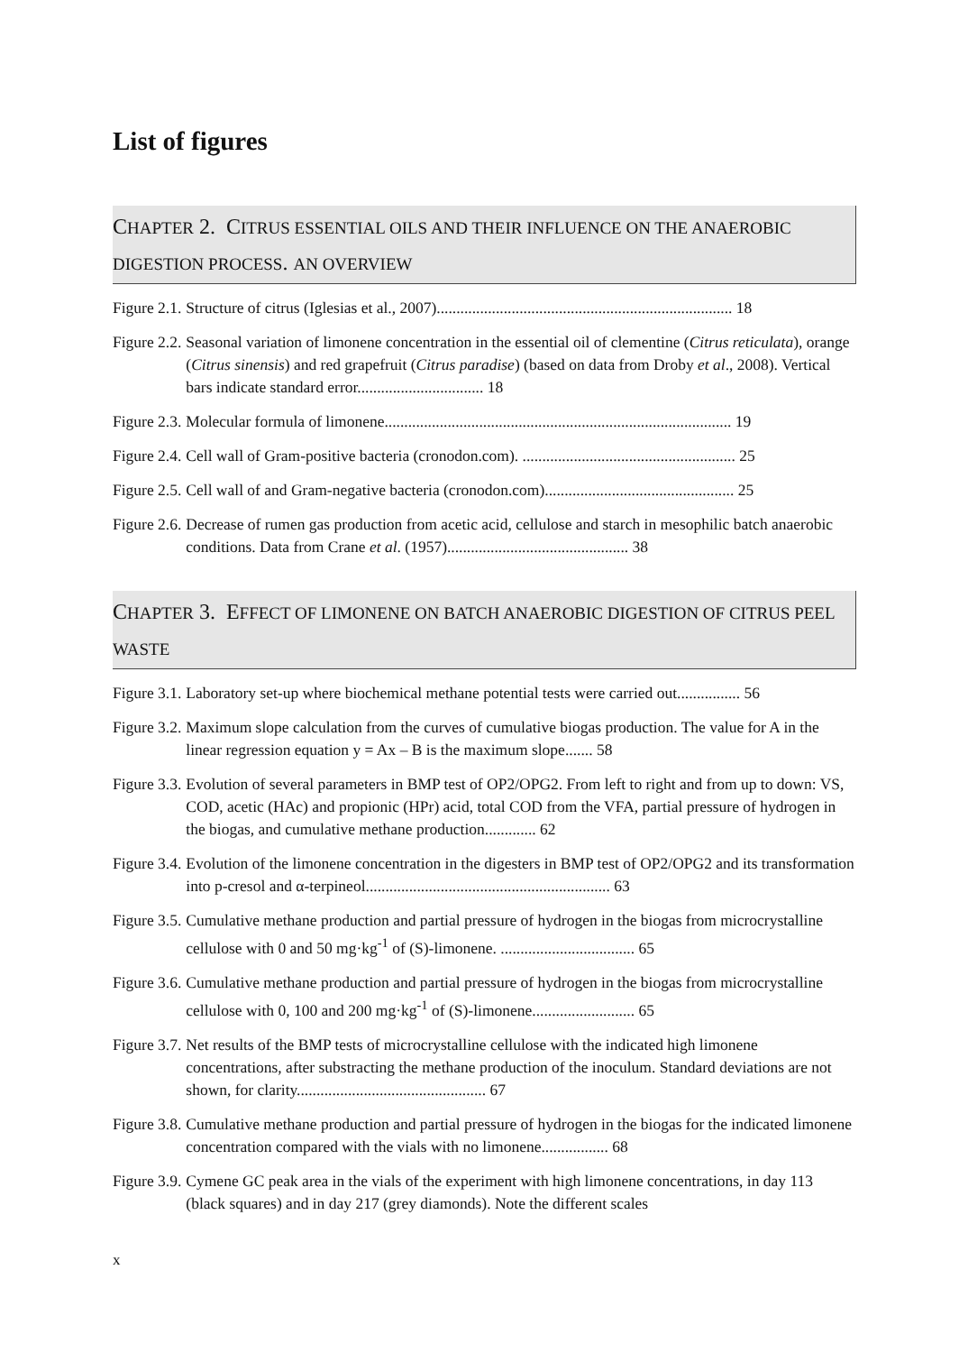List of figures
CHAPTER 2. CITRUS ESSENTIAL OILS AND THEIR INFLUENCE ON THE ANAEROBIC DIGESTION PROCESS. AN OVERVIEW
Figure 2.1. Structure of citrus (Iglesias et al., 2007)........................................................................... 18
Figure 2.2. Seasonal variation of limonene concentration in the essential oil of clementine (Citrus reticulata), orange (Citrus sinensis) and red grapefruit (Citrus paradise) (based on data from Droby et al., 2008). Vertical bars indicate standard error................................ 18
Figure 2.3. Molecular formula of limonene........................................................................................ 19
Figure 2.4. Cell wall of Gram-positive bacteria (cronodon.com). ...................................................... 25
Figure 2.5. Cell wall of and Gram-negative bacteria (cronodon.com)................................................ 25
Figure 2.6. Decrease of rumen gas production from acetic acid, cellulose and starch in mesophilic batch anaerobic conditions. Data from Crane et al. (1957).............................................. 38
CHAPTER 3. EFFECT OF LIMONENE ON BATCH ANAEROBIC DIGESTION OF CITRUS PEEL WASTE
Figure 3.1. Laboratory set-up where biochemical methane potential tests were carried out................ 56
Figure 3.2. Maximum slope calculation from the curves of cumulative biogas production. The value for A in the linear regression equation y = Ax – B is the maximum slope....... 58
Figure 3.3. Evolution of several parameters in BMP test of OP2/OPG2. From left to right and from up to down: VS, COD, acetic (HAc) and propionic (HPr) acid, total COD from the VFA, partial pressure of hydrogen in the biogas, and cumulative methane production............. 62
Figure 3.4. Evolution of the limonene concentration in the digesters in BMP test of OP2/OPG2 and its transformation into p-cresol and α-terpineol.............................................................. 63
Figure 3.5. Cumulative methane production and partial pressure of hydrogen in the biogas from microcrystalline cellulose with 0 and 50 mg·kg<sup>-1</sup> of (S)-limonene. .................................. 65
Figure 3.6. Cumulative methane production and partial pressure of hydrogen in the biogas from microcrystalline cellulose with 0, 100 and 200 mg·kg<sup>-1</sup> of (S)-limonene.......................... 65
Figure 3.7. Net results of the BMP tests of microcrystalline cellulose with the indicated high limonene concentrations, after substracting the methane production of the inoculum. Standard deviations are not shown, for clarity................................................ 67
Figure 3.8. Cumulative methane production and partial pressure of hydrogen in the biogas for the indicated limonene concentration compared with the vials with no limonene................. 68
Figure 3.9. Cymene GC peak area in the vials of the experiment with high limonene concentrations, in day 113 (black squares) and in day 217 (grey diamonds). Note the different scales
x